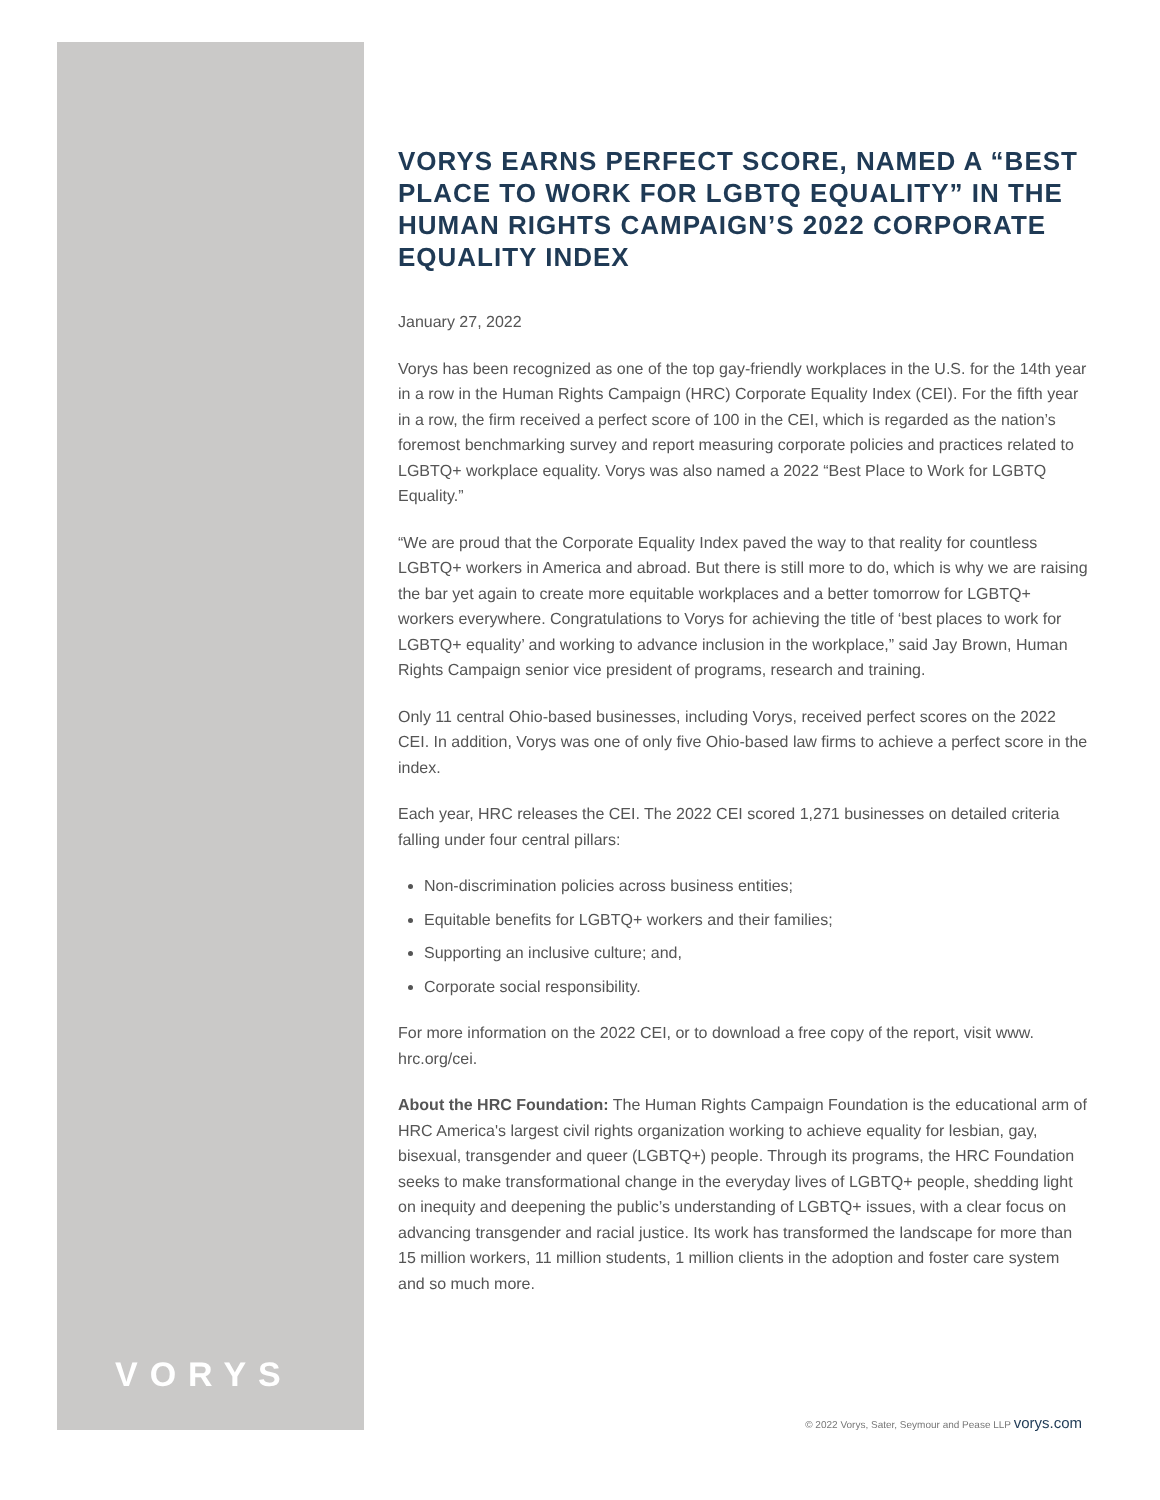VORYS EARNS PERFECT SCORE, NAMED A “BEST PLACE TO WORK FOR LGBTQ EQUALITY” IN THE HUMAN RIGHTS CAMPAIGN’S 2022 CORPORATE EQUALITY INDEX
January 27, 2022
Vorys has been recognized as one of the top gay-friendly workplaces in the U.S. for the 14th year in a row in the Human Rights Campaign (HRC) Corporate Equality Index (CEI). For the fifth year in a row, the firm received a perfect score of 100 in the CEI, which is regarded as the nation’s foremost benchmarking survey and report measuring corporate policies and practices related to LGBTQ+ workplace equality. Vorys was also named a 2022 “Best Place to Work for LGBTQ Equality.”
“We are proud that the Corporate Equality Index paved the way to that reality for countless LGBTQ+ workers in America and abroad. But there is still more to do, which is why we are raising the bar yet again to create more equitable workplaces and a better tomorrow for LGBTQ+ workers everywhere. Congratulations to Vorys for achieving the title of ‘best places to work for LGBTQ+ equality’ and working to advance inclusion in the workplace,” said Jay Brown, Human Rights Campaign senior vice president of programs, research and training.
Only 11 central Ohio-based businesses, including Vorys, received perfect scores on the 2022 CEI. In addition, Vorys was one of only five Ohio-based law firms to achieve a perfect score in the index.
Each year, HRC releases the CEI. The 2022 CEI scored 1,271 businesses on detailed criteria falling under four central pillars:
Non-discrimination policies across business entities;
Equitable benefits for LGBTQ+ workers and their families;
Supporting an inclusive culture; and,
Corporate social responsibility.
For more information on the 2022 CEI, or to download a free copy of the report, visit www. hrc.org/cei.
About the HRC Foundation: The Human Rights Campaign Foundation is the educational arm of HRC America's largest civil rights organization working to achieve equality for lesbian, gay, bisexual, transgender and queer (LGBTQ+) people. Through its programs, the HRC Foundation seeks to make transformational change in the everyday lives of LGBTQ+ people, shedding light on inequity and deepening the public’s understanding of LGBTQ+ issues, with a clear focus on advancing transgender and racial justice. Its work has transformed the landscape for more than 15 million workers, 11 million students, 1 million clients in the adoption and foster care system and so much more.
VORYS
© 2022 Vorys, Sater, Seymour and Pease LLP vorys.com